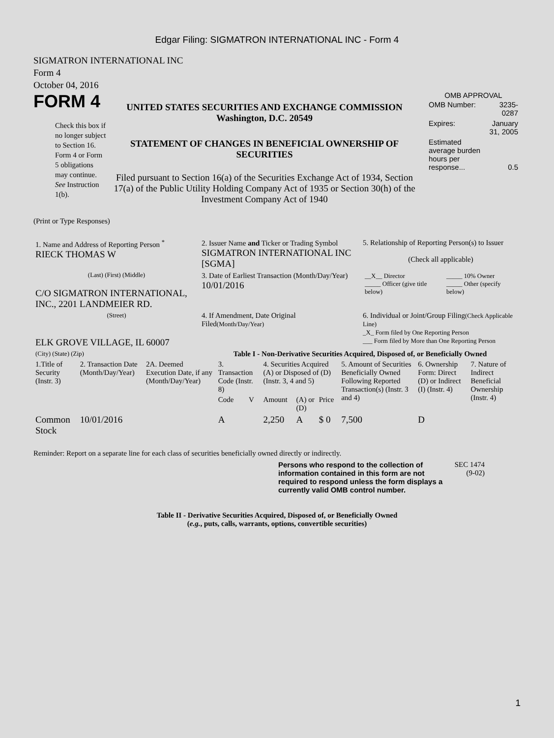Edgar Filing: SIGMATRON INTERNATIONAL INC - Form 4
SIGMATRON INTERNATIONAL INC
Form 4
October 04, 2016
FORM 4
Check this box if no longer subject to Section 16. Form 4 or Form 5 obligations may continue. See Instruction 1(b).
UNITED STATES SECURITIES AND EXCHANGE COMMISSION
Washington, D.C. 20549
STATEMENT OF CHANGES IN BENEFICIAL OWNERSHIP OF SECURITIES
Filed pursuant to Section 16(a) of the Securities Exchange Act of 1934, Section 17(a) of the Public Utility Holding Company Act of 1935 or Section 30(h) of the Investment Company Act of 1940
OMB APPROVAL
| OMB Number: | 3235-0287 |
| Expires: | January 31, 2005 |
| Estimated average burden hours per response... | 0.5 |
(Print or Type Responses)
| 1. Name and Address of Reporting Person <sup>*</sup> RIECK THOMAS W | 2. Issuer Name and Ticker or Trading Symbol SIGMATRON INTERNATIONAL INC [SGMA] | 5. Relationship of Reporting Person(s) to Issuer (Check all applicable) |
| (Last) (First) (Middle) C/O SIGMATRON INTERNATIONAL, INC., 2201 LANDMEIER RD. | 3. Date of Earliest Transaction (Month/Day/Year) 10/01/2016 | / __X__ Director _____ Officer (give title below) / _____ 10% Owner _____ Other (specify below) / |
| (Street) ELK GROVE VILLAGE, IL 60007 | 4. If Amendment, Date Original Filed (Month/Day/Year) | 6. Individual or Joint/Group Filing (Check Applicable Line) _X_ Form filed by One Reporting Person ___ Form filed by More than One Reporting Person |
| (City) (State) (Zip) | Table I - Non-Derivative Securities Acquired, Disposed of, or Beneficially Owned | |
| 1.Title of Security (Instr. 3) | 2. Transaction Date (Month/Day/Year) | 2A. Deemed Execution Date, if any (Month/Day/Year) | 3. Transaction Code (Instr. 8) | | 4. Securities Acquired (A) or Disposed of (D) (Instr. 3, 4 and 5) | | | 5. Amount of Securities Beneficially Owned Following Reported Transaction(s) (Instr. 3 and 4) | 6. Ownership Form: Direct (D) or Indirect (I) (Instr. 4) | 7. Nature of Indirect Beneficial Ownership (Instr. 4) |
| --- | --- | --- | --- | --- | --- | --- | --- | --- | --- | --- |
| | | | Code | V | Amount | (A) or (D) | Price | | | |
| Common Stock | 10/01/2016 | | A | | 2,250 | A | $ 0 | 7,500 | D | |
Reminder: Report on a separate line for each class of securities beneficially owned directly or indirectly.
Persons who respond to the collection of information contained in this form are not required to respond unless the form displays a currently valid OMB control number.
SEC 1474 (9-02)
Table II - Derivative Securities Acquired, Disposed of, or Beneficially Owned
(e.g., puts, calls, warrants, options, convertible securities)
1